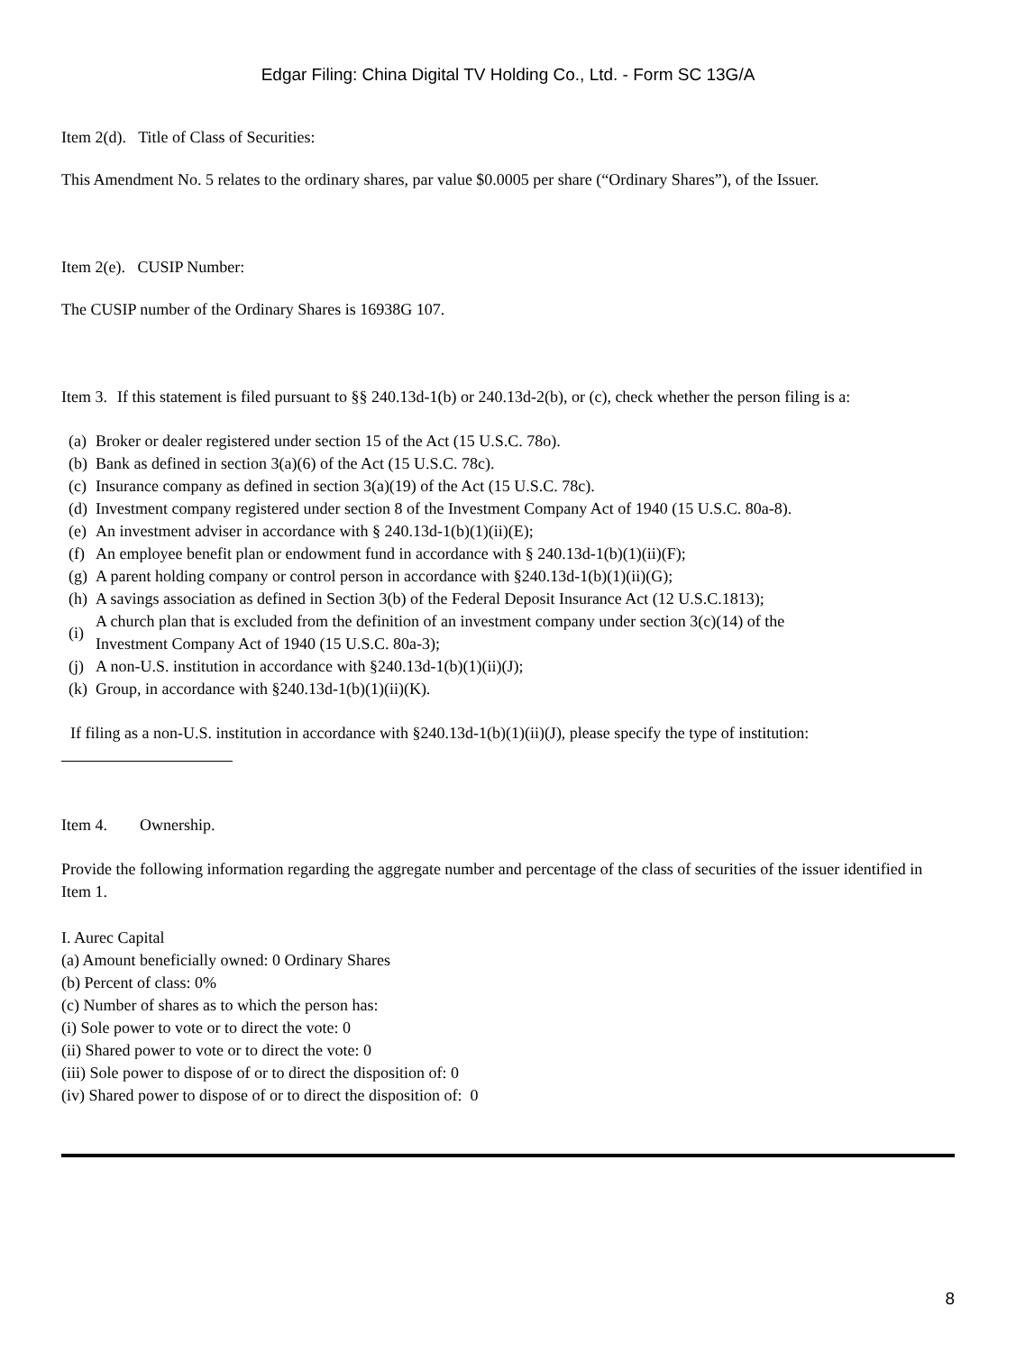Edgar Filing: China Digital TV Holding Co., Ltd. - Form SC 13G/A
Item 2(d). Title of Class of Securities:
This Amendment No. 5 relates to the ordinary shares, par value $0.0005 per share (“Ordinary Shares”), of the Issuer.
Item 2(e). CUSIP Number:
The CUSIP number of the Ordinary Shares is 16938G 107.
Item 3. If this statement is filed pursuant to §§ 240.13d-1(b) or 240.13d-2(b), or (c), check whether the person filing is a:
(a) Broker or dealer registered under section 15 of the Act (15 U.S.C. 78o).
(b) Bank as defined in section 3(a)(6) of the Act (15 U.S.C. 78c).
(c) Insurance company as defined in section 3(a)(19) of the Act (15 U.S.C. 78c).
(d) Investment company registered under section 8 of the Investment Company Act of 1940 (15 U.S.C. 80a-8).
(e) An investment adviser in accordance with § 240.13d-1(b)(1)(ii)(E);
(f) An employee benefit plan or endowment fund in accordance with § 240.13d-1(b)(1)(ii)(F);
(g) A parent holding company or control person in accordance with §240.13d-1(b)(1)(ii)(G);
(h) A savings association as defined in Section 3(b) of the Federal Deposit Insurance Act (12 U.S.C.1813);
(i) A church plan that is excluded from the definition of an investment company under section 3(c)(14) of the
Investment Company Act of 1940 (15 U.S.C. 80a-3);
(j) A non-U.S. institution in accordance with §240.13d-1(b)(1)(ii)(J);
(k) Group, in accordance with §240.13d-1(b)(1)(ii)(K).
If filing as a non-U.S. institution in accordance with §240.13d-1(b)(1)(ii)(J), please specify the type of institution:
Item 4. Ownership.
Provide the following information regarding the aggregate number and percentage of the class of securities of the issuer identified in Item 1.
I. Aurec Capital
(a) Amount beneficially owned: 0 Ordinary Shares
(b) Percent of class: 0%
(c) Number of shares as to which the person has:
(i) Sole power to vote or to direct the vote: 0
(ii) Shared power to vote or to direct the vote: 0
(iii) Sole power to dispose of or to direct the disposition of: 0
(iv) Shared power to dispose of or to direct the disposition of: 0
8